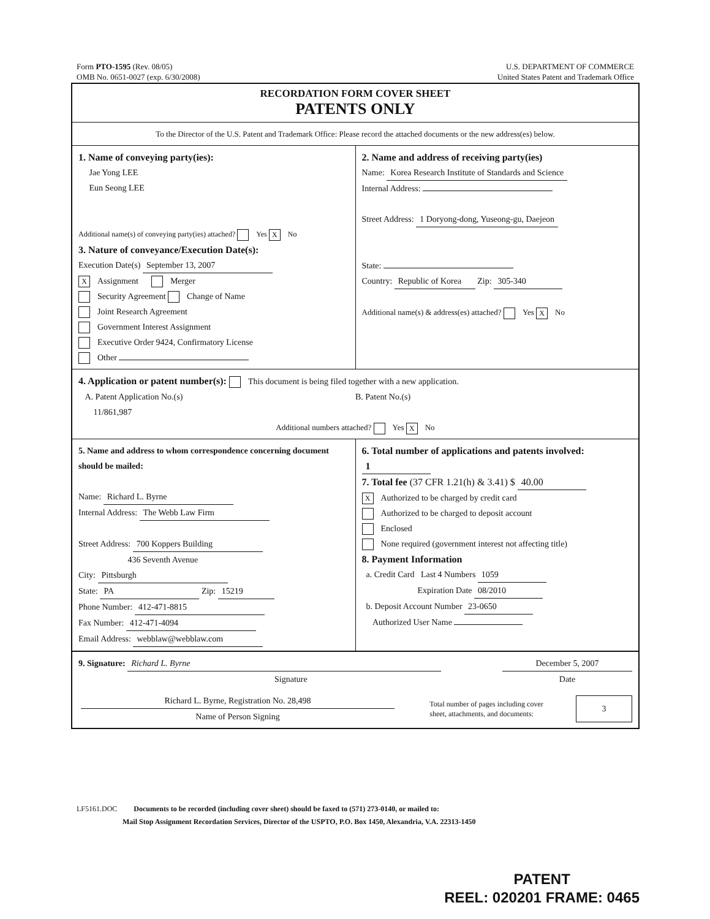Form PTO-1595 (Rev. 08/05)
OMB No. 0651-0027 (exp. 6/30/2008)
U.S. DEPARTMENT OF COMMERCE
United States Patent and Trademark Office
RECORDATION FORM COVER SHEET
PATENTS ONLY
To the Director of the U.S. Patent and Trademark Office: Please record the attached documents or the new address(es) below.
1. Name of conveying party(ies):
Jae Yong LEE
Eun Seong LEE
Additional name(s) of conveying party(ies) attached? Yes X No
3. Nature of conveyance/Execution Date(s):
Execution Date(s) September 13, 2007
X Assignment Merger
Security Agreement Change of Name
Joint Research Agreement
Government Interest Assignment
Executive Order 9424, Confirmatory License
Other
2. Name and address of receiving party(ies)
Name: Korea Research Institute of Standards and Science
Internal Address:
Street Address: 1 Doryong-dong, Yuseong-gu, Daejeon
State:
Country: Republic of Korea Zip: 305-340
Additional name(s) & address(es) attached? Yes X No
4. Application or patent number(s): This document is being filed together with a new application.
A. Patent Application No.(s)
11/861,987
B. Patent No.(s)
Additional numbers attached? Yes X No
5. Name and address to whom correspondence concerning document should be mailed:
Name: Richard L. Byrne
Internal Address: The Webb Law Firm
Street Address: 700 Koppers Building
436 Seventh Avenue
City: Pittsburgh
State: PA Zip: 15219
Phone Number: 412-471-8815
Fax Number: 412-471-4094
Email Address: webblaw@webblaw.com
6. Total number of applications and patents involved: 1
7. Total fee (37 CFR 1.21(h) & 3.41) $ 40.00
X Authorized to be charged by credit card
Authorized to be charged to deposit account
Enclosed
None required (government interest not affecting title)
8. Payment Information
a. Credit Card Last 4 Numbers 1059
Expiration Date 08/2010
b. Deposit Account Number 23-0650
Authorized User Name
9. Signature: Richard L. Byrne
Signature
December 5, 2007
Date
Richard L. Byrne, Registration No. 28,498
Name of Person Signing
Total number of pages including cover
sheet, attachments, and documents:
3
LF5161.DOC Documents to be recorded (including cover sheet) should be faxed to (571) 273-0140, or mailed to:
Mail Stop Assignment Recordation Services, Director of the USPTO, P.O. Box 1450, Alexandria, V.A. 22313-1450
PATENT
REEL: 020201 FRAME: 0465